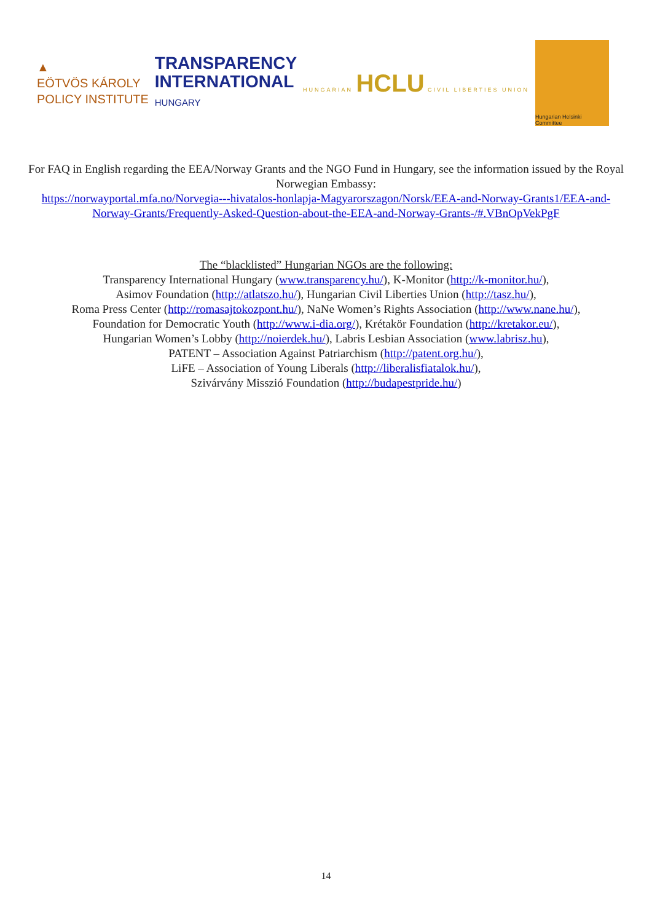▲
EÖTVÖS KÁROLY
POLICY INSTITUTE
TRANSPARENCY
INTERNATIONAL
HUNGARY
HUNGARIAN HCLU CIVIL LIBERTIES UNION
Hungarian Helsinki Committee
For FAQ in English regarding the EEA/Norway Grants and the NGO Fund in Hungary, see the information issued by the Royal Norwegian Embassy:
https://norwayportal.mfa.no/Norvegia---hivatalos-honlapja-Magyarorszagon/Norsk/EEA-and-Norway-Grants1/EEA-and-Norway-Grants/Frequently-Asked-Question-about-the-EEA-and-Norway-Grants-/#.VBnOpVekPgF
The “blacklisted” Hungarian NGOs are the following:
Transparency International Hungary (www.transparency.hu/), K-Monitor (http://k-monitor.hu/),
Asimov Foundation (http://atlatszo.hu/), Hungarian Civil Liberties Union (http://tasz.hu/),
Roma Press Center (http://romasajtokozpont.hu/), NaNe Women’s Rights Association (http://www.nane.hu/),
Foundation for Democratic Youth (http://www.i-dia.org/), Krétakör Foundation (http://kretakor.eu/),
Hungarian Women’s Lobby (http://noierdek.hu/), Labris Lesbian Association (www.labrisz.hu),
PATENT – Association Against Patriarchism (http://patent.org.hu/),
LiFE – Association of Young Liberals (http://liberalisfiatalok.hu/),
Szivárvány Misszió Foundation (http://budapestpride.hu/)
14